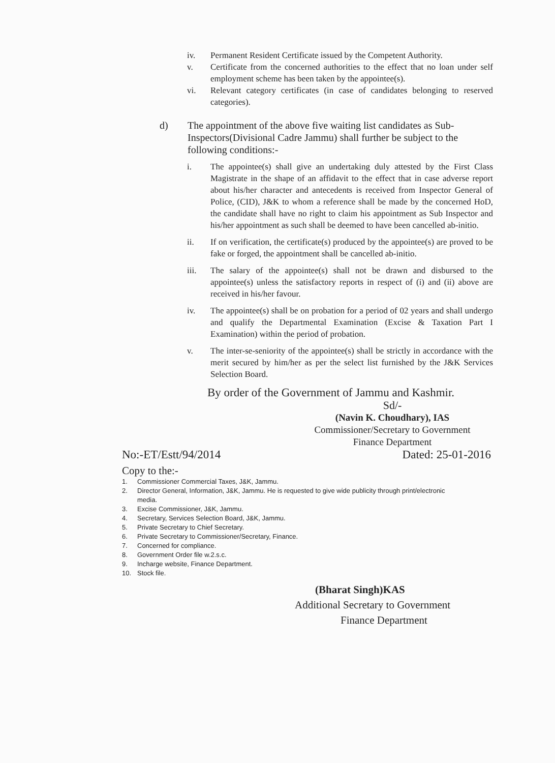iv. Permanent Resident Certificate issued by the Competent Authority.
v. Certificate from the concerned authorities to the effect that no loan under self employment scheme has been taken by the appointee(s).
vi. Relevant category certificates (in case of candidates belonging to reserved categories).
d) The appointment of the above five waiting list candidates as Sub-Inspectors(Divisional Cadre Jammu) shall further be subject to the following conditions:-
i. The appointee(s) shall give an undertaking duly attested by the First Class Magistrate in the shape of an affidavit to the effect that in case adverse report about his/her character and antecedents is received from Inspector General of Police, (CID), J&K to whom a reference shall be made by the concerned HoD, the candidate shall have no right to claim his appointment as Sub Inspector and his/her appointment as such shall be deemed to have been cancelled ab-initio.
ii. If on verification, the certificate(s) produced by the appointee(s) are proved to be fake or forged, the appointment shall be cancelled ab-initio.
iii. The salary of the appointee(s) shall not be drawn and disbursed to the appointee(s) unless the satisfactory reports in respect of (i) and (ii) above are received in his/her favour.
iv. The appointee(s) shall be on probation for a period of 02 years and shall undergo and qualify the Departmental Examination (Excise & Taxation Part I Examination) within the period of probation.
v. The inter-se-seniority of the appointee(s) shall be strictly in accordance with the merit secured by him/her as per the select list furnished by the J&K Services Selection Board.
By order of the Government of Jammu and Kashmir.
Sd/-
(Navin K. Choudhary), IAS
Commissioner/Secretary to Government
Finance Department
No:-ET/Estt/94/2014 Dated: 25-01-2016
Copy to the:-
1. Commissioner Commercial Taxes, J&K, Jammu.
2. Director General, Information, J&K, Jammu. He is requested to give wide publicity through print/electronic media.
3. Excise Commissioner, J&K, Jammu.
4. Secretary, Services Selection Board, J&K, Jammu.
5. Private Secretary to Chief Secretary.
6. Private Secretary to Commissioner/Secretary, Finance.
7. Concerned for compliance.
8. Government Order file w.2.s.c.
9. Incharge website, Finance Department.
10. Stock file.
(Bharat Singh)KAS
Additional Secretary to Government
Finance Department